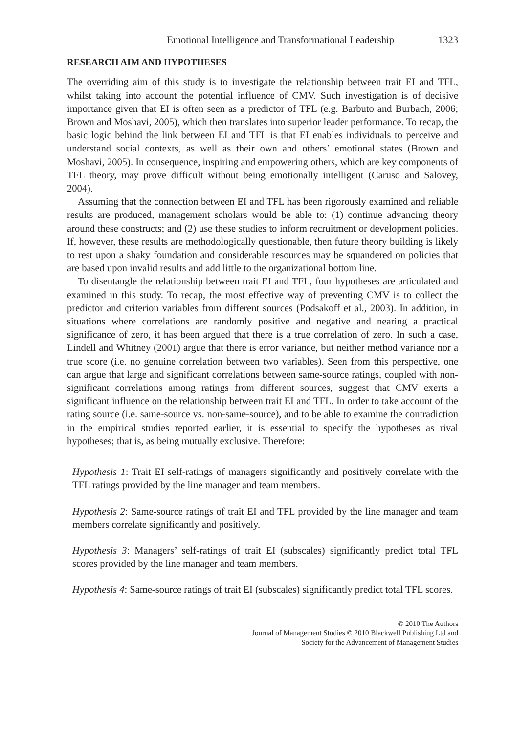Emotional Intelligence and Transformational Leadership 1323
RESEARCH AIM AND HYPOTHESES
The overriding aim of this study is to investigate the relationship between trait EI and TFL, whilst taking into account the potential influence of CMV. Such investigation is of decisive importance given that EI is often seen as a predictor of TFL (e.g. Barbuto and Burbach, 2006; Brown and Moshavi, 2005), which then translates into superior leader performance. To recap, the basic logic behind the link between EI and TFL is that EI enables individuals to perceive and understand social contexts, as well as their own and others’ emotional states (Brown and Moshavi, 2005). In consequence, inspiring and empowering others, which are key components of TFL theory, may prove difficult without being emotionally intelligent (Caruso and Salovey, 2004).
Assuming that the connection between EI and TFL has been rigorously examined and reliable results are produced, management scholars would be able to: (1) continue advancing theory around these constructs; and (2) use these studies to inform recruitment or development policies. If, however, these results are methodologically questionable, then future theory building is likely to rest upon a shaky foundation and considerable resources may be squandered on policies that are based upon invalid results and add little to the organizational bottom line.
To disentangle the relationship between trait EI and TFL, four hypotheses are articulated and examined in this study. To recap, the most effective way of preventing CMV is to collect the predictor and criterion variables from different sources (Podsakoff et al., 2003). In addition, in situations where correlations are randomly positive and negative and nearing a practical significance of zero, it has been argued that there is a true correlation of zero. In such a case, Lindell and Whitney (2001) argue that there is error variance, but neither method variance nor a true score (i.e. no genuine correlation between two variables). Seen from this perspective, one can argue that large and significant correlations between same-source ratings, coupled with non-significant correlations among ratings from different sources, suggest that CMV exerts a significant influence on the relationship between trait EI and TFL. In order to take account of the rating source (i.e. same-source vs. non-same-source), and to be able to examine the contradiction in the empirical studies reported earlier, it is essential to specify the hypotheses as rival hypotheses; that is, as being mutually exclusive. Therefore:
Hypothesis 1: Trait EI self-ratings of managers significantly and positively correlate with the TFL ratings provided by the line manager and team members.
Hypothesis 2: Same-source ratings of trait EI and TFL provided by the line manager and team members correlate significantly and positively.
Hypothesis 3: Managers’ self-ratings of trait EI (subscales) significantly predict total TFL scores provided by the line manager and team members.
Hypothesis 4: Same-source ratings of trait EI (subscales) significantly predict total TFL scores.
© 2010 The Authors
Journal of Management Studies © 2010 Blackwell Publishing Ltd and
Society for the Advancement of Management Studies